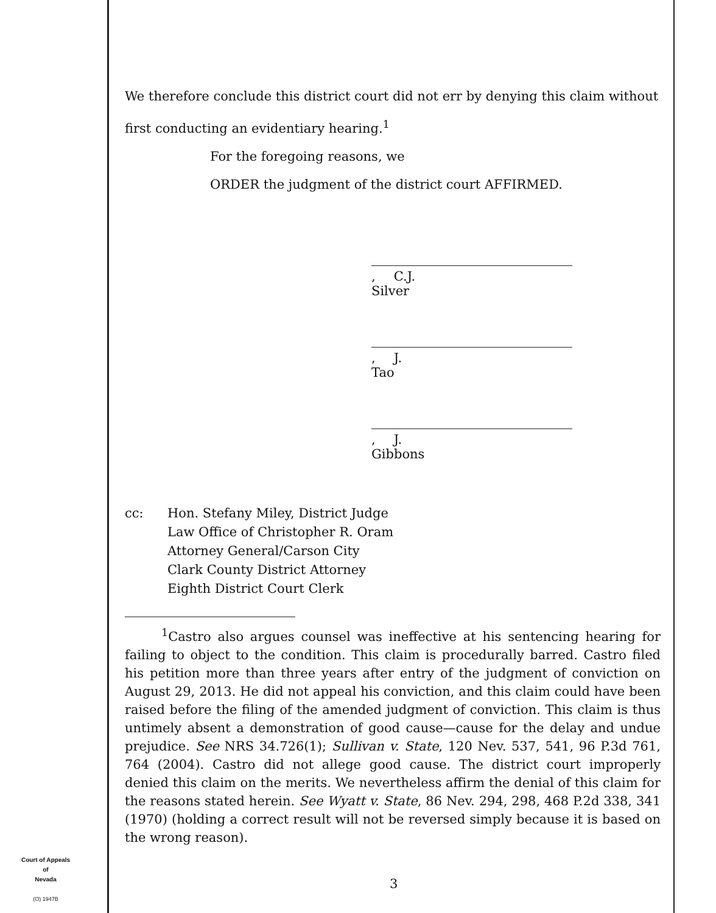We therefore conclude this district court did not err by denying this claim without first conducting an evidentiary hearing.<sup>1</sup>
For the foregoing reasons, we
ORDER the judgment of the district court AFFIRMED.
, C.J.
Silver
, J.
Tao
, J.
Gibbons
cc: Hon. Stefany Miley, District Judge
Law Office of Christopher R. Oram
Attorney General/Carson City
Clark County District Attorney
Eighth District Court Clerk
<sup>1</sup> Castro also argues counsel was ineffective at his sentencing hearing for failing to object to the condition. This claim is procedurally barred. Castro filed his petition more than three years after entry of the judgment of conviction on August 29, 2013. He did not appeal his conviction, and this claim could have been raised before the filing of the amended judgment of conviction. This claim is thus untimely absent a demonstration of good cause—cause for the delay and undue prejudice. See NRS 34.726(1); Sullivan v. State, 120 Nev. 537, 541, 96 P.3d 761, 764 (2004). Castro did not allege good cause. The district court improperly denied this claim on the merits. We nevertheless affirm the denial of this claim for the reasons stated herein. See Wyatt v. State, 86 Nev. 294, 298, 468 P.2d 338, 341 (1970) (holding a correct result will not be reversed simply because it is based on the wrong reason).
Court of Appeals
of
Nevada
(O) 1947B
3